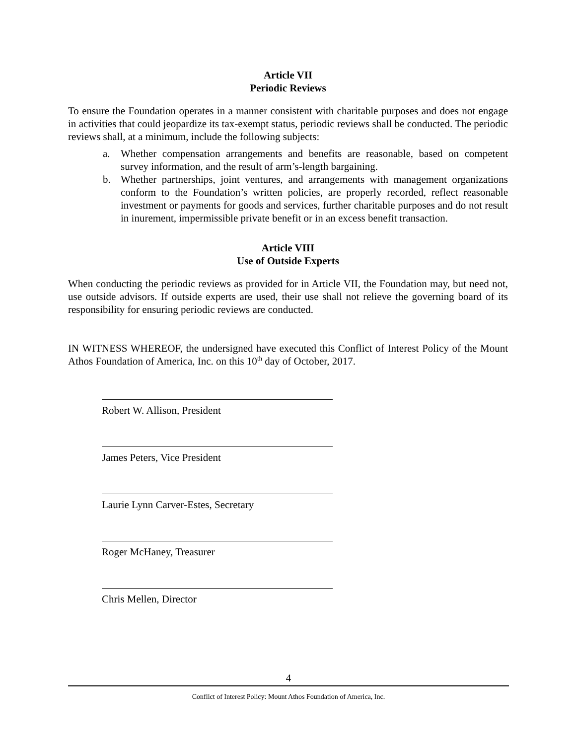Article VII
Periodic Reviews
To ensure the Foundation operates in a manner consistent with charitable purposes and does not engage in activities that could jeopardize its tax-exempt status, periodic reviews shall be conducted. The periodic reviews shall, at a minimum, include the following subjects:
a. Whether compensation arrangements and benefits are reasonable, based on competent survey information, and the result of arm’s-length bargaining.
b. Whether partnerships, joint ventures, and arrangements with management organizations conform to the Foundation’s written policies, are properly recorded, reflect reasonable investment or payments for goods and services, further charitable purposes and do not result in inurement, impermissible private benefit or in an excess benefit transaction.
Article VIII
Use of Outside Experts
When conducting the periodic reviews as provided for in Article VII, the Foundation may, but need not, use outside advisors. If outside experts are used, their use shall not relieve the governing board of its responsibility for ensuring periodic reviews are conducted.
IN WITNESS WHEREOF, the undersigned have executed this Conflict of Interest Policy of the Mount Athos Foundation of America, Inc. on this 10<sup>th</sup> day of October, 2017.
Robert W. Allison, President
James Peters, Vice President
Laurie Lynn Carver-Estes, Secretary
Roger McHaney, Treasurer
Chris Mellen, Director
4
Conflict of Interest Policy: Mount Athos Foundation of America, Inc.